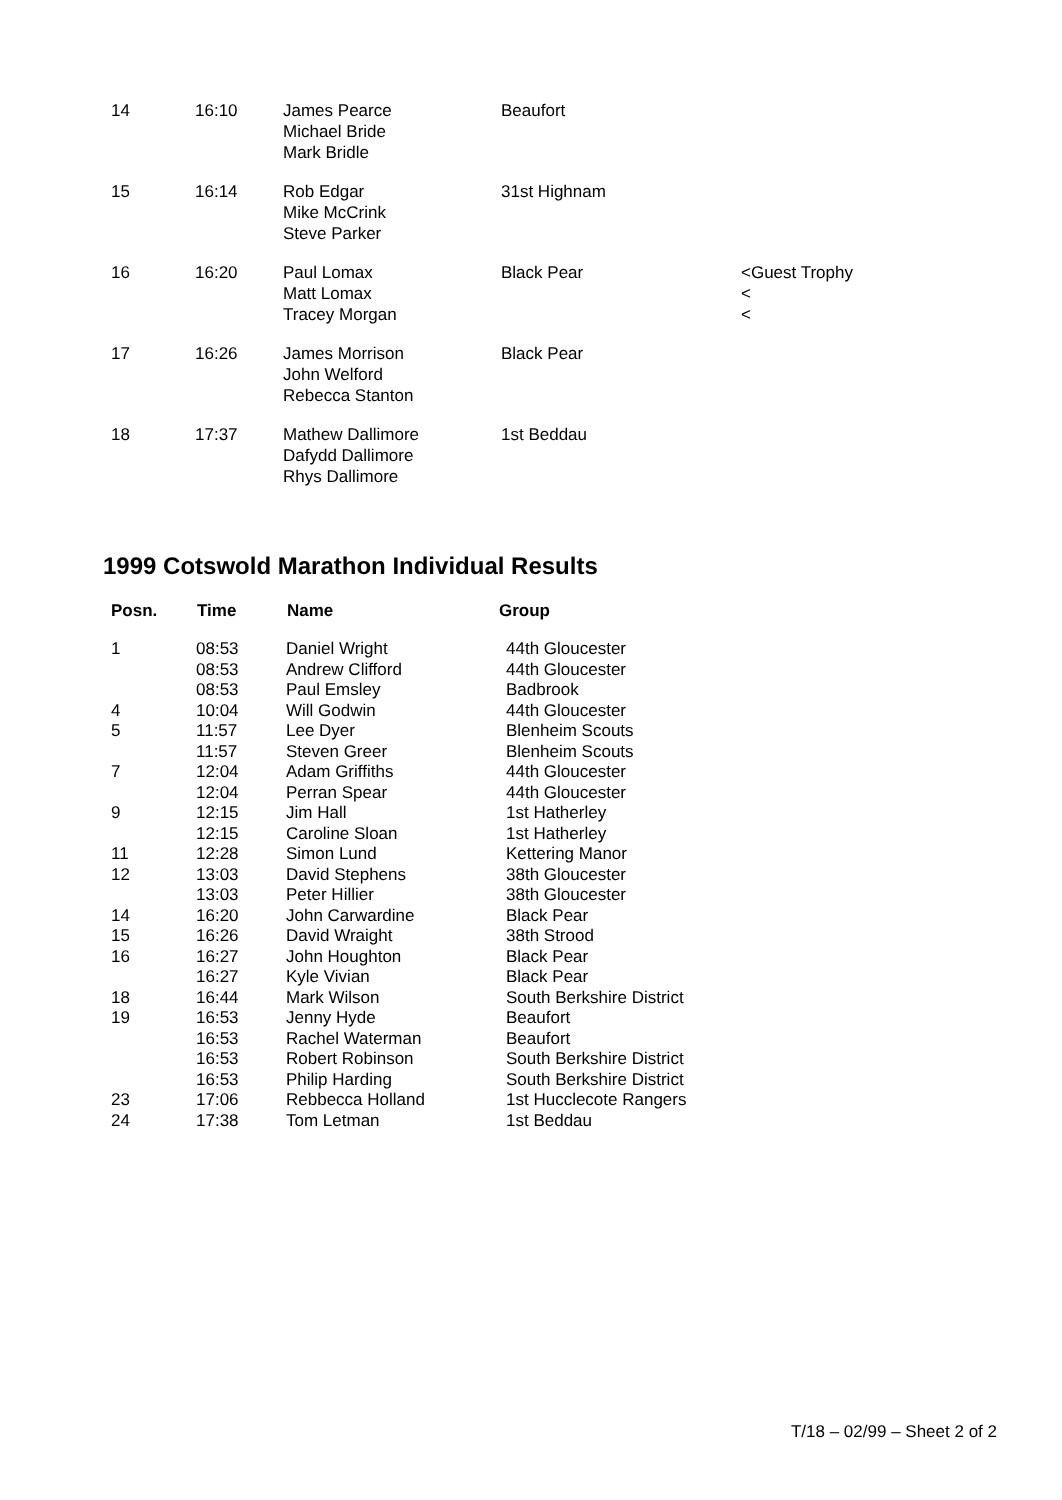| 14 | 16:10 | James Pearce Michael Bride Mark Bridle | Beaufort | |
| 15 | 16:14 | Rob Edgar Mike McCrink Steve Parker | 31st Highnam | |
| 16 | 16:20 | Paul Lomax Matt Lomax Tracey Morgan | Black Pear | <Guest Trophy < < |
| 17 | 16:26 | James Morrison John Welford Rebecca Stanton | Black Pear | |
| 18 | 17:37 | Mathew Dallimore Dafydd Dallimore Rhys Dallimore | 1st Beddau | |
1999 Cotswold Marathon Individual Results
| Posn. | Time | Name | Group |
| --- | --- | --- | --- |
| 1 | 08:53 | Daniel Wright | 44th Gloucester |
| | 08:53 | Andrew Clifford | 44th Gloucester |
| | 08:53 | Paul Emsley | Badbrook |
| 4 | 10:04 | Will Godwin | 44th Gloucester |
| 5 | 11:57 | Lee Dyer | Blenheim Scouts |
| | 11:57 | Steven Greer | Blenheim Scouts |
| 7 | 12:04 | Adam Griffiths | 44th Gloucester |
| | 12:04 | Perran Spear | 44th Gloucester |
| 9 | 12:15 | Jim Hall | 1st Hatherley |
| | 12:15 | Caroline Sloan | 1st Hatherley |
| 11 | 12:28 | Simon Lund | Kettering Manor |
| 12 | 13:03 | David Stephens | 38th Gloucester |
| | 13:03 | Peter Hillier | 38th Gloucester |
| 14 | 16:20 | John Carwardine | Black Pear |
| 15 | 16:26 | David Wraight | 38th Strood |
| 16 | 16:27 | John Houghton | Black Pear |
| | 16:27 | Kyle Vivian | Black Pear |
| 18 | 16:44 | Mark Wilson | South Berkshire District |
| 19 | 16:53 | Jenny Hyde | Beaufort |
| | 16:53 | Rachel Waterman | Beaufort |
| | 16:53 | Robert Robinson | South Berkshire District |
| | 16:53 | Philip Harding | South Berkshire District |
| 23 | 17:06 | Rebbecca Holland | 1st Hucclecote Rangers |
| 24 | 17:38 | Tom Letman | 1st Beddau |
T/18 – 02/99 – Sheet 2 of 2